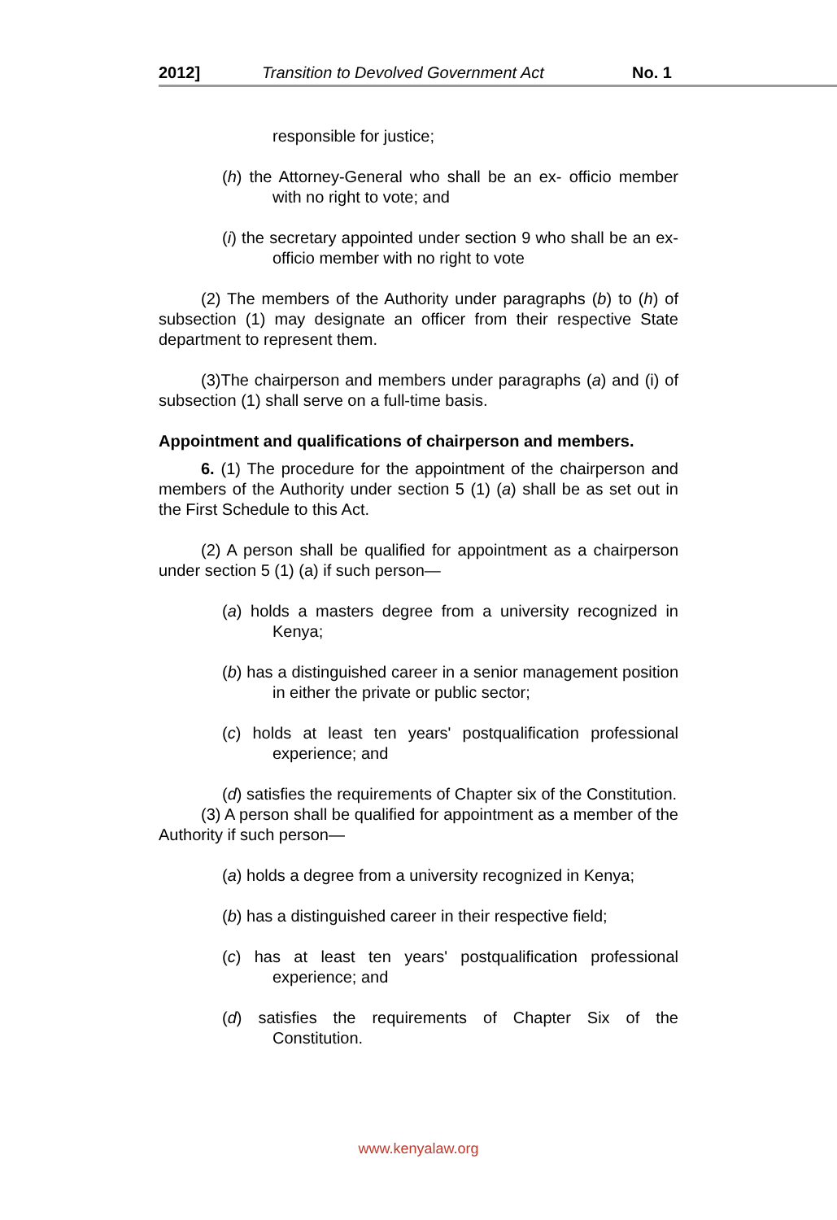2012] Transition to Devolved Government Act No. 1
responsible for justice;
(h) the Attorney-General who shall be an ex- officio member with no right to vote; and
(i) the secretary appointed under section 9 who shall be an ex-officio member with no right to vote
(2) The members of the Authority under paragraphs (b) to (h) of subsection (1) may designate an officer from their respective State department to represent them.
(3)The chairperson and members under paragraphs (a) and (i) of subsection (1) shall serve on a full-time basis.
Appointment and qualifications of chairperson and members.
6. (1) The procedure for the appointment of the chairperson and members of the Authority under section 5 (1) (a) shall be as set out in the First Schedule to this Act.
(2) A person shall be qualified for appointment as a chairperson under section 5 (1) (a) if such person—
(a) holds a masters degree from a university recognized in Kenya;
(b) has a distinguished career in a senior management position in either the private or public sector;
(c) holds at least ten years' postqualification professional experience; and
(d) satisfies the requirements of Chapter six of the Constitution.
(3) A person shall be qualified for appointment as a member of the Authority if such person—
(a) holds a degree from a university recognized in Kenya;
(b) has a distinguished career in their respective field;
(c) has at least ten years' postqualification professional experience; and
(d) satisfies the requirements of Chapter Six of the Constitution.
www.kenyalaw.org